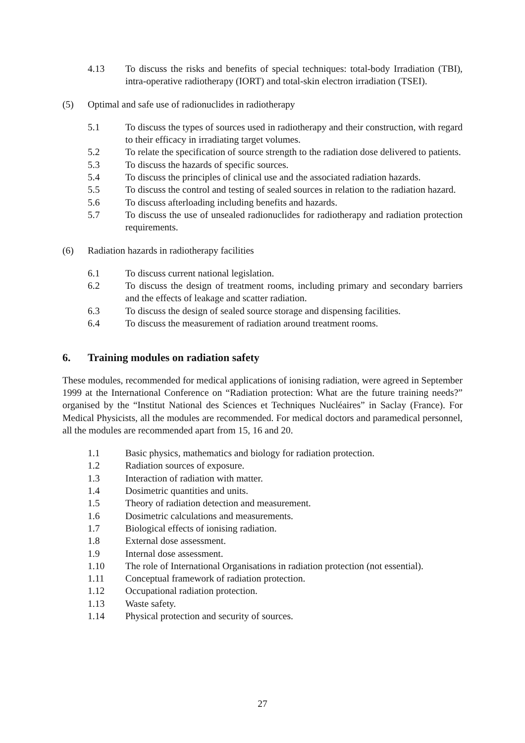4.13 To discuss the risks and benefits of special techniques: total-body Irradiation (TBI), intra-operative radiotherapy (IORT) and total-skin electron irradiation (TSEI).
(5) Optimal and safe use of radionuclides in radiotherapy
5.1 To discuss the types of sources used in radiotherapy and their construction, with regard to their efficacy in irradiating target volumes.
5.2 To relate the specification of source strength to the radiation dose delivered to patients.
5.3 To discuss the hazards of specific sources.
5.4 To discuss the principles of clinical use and the associated radiation hazards.
5.5 To discuss the control and testing of sealed sources in relation to the radiation hazard.
5.6 To discuss afterloading including benefits and hazards.
5.7 To discuss the use of unsealed radionuclides for radiotherapy and radiation protection requirements.
(6) Radiation hazards in radiotherapy facilities
6.1 To discuss current national legislation.
6.2 To discuss the design of treatment rooms, including primary and secondary barriers and the effects of leakage and scatter radiation.
6.3 To discuss the design of sealed source storage and dispensing facilities.
6.4 To discuss the measurement of radiation around treatment rooms.
6. Training modules on radiation safety
These modules, recommended for medical applications of ionising radiation, were agreed in September 1999 at the International Conference on “Radiation protection: What are the future training needs?” organised by the “Institut National des Sciences et Techniques Nucléaires” in Saclay (France). For Medical Physicists, all the modules are recommended. For medical doctors and paramedical personnel, all the modules are recommended apart from 15, 16 and 20.
1.1 Basic physics, mathematics and biology for radiation protection.
1.2 Radiation sources of exposure.
1.3 Interaction of radiation with matter.
1.4 Dosimetric quantities and units.
1.5 Theory of radiation detection and measurement.
1.6 Dosimetric calculations and measurements.
1.7 Biological effects of ionising radiation.
1.8 External dose assessment.
1.9 Internal dose assessment.
1.10 The role of International Organisations in radiation protection (not essential).
1.11 Conceptual framework of radiation protection.
1.12 Occupational radiation protection.
1.13 Waste safety.
1.14 Physical protection and security of sources.
27